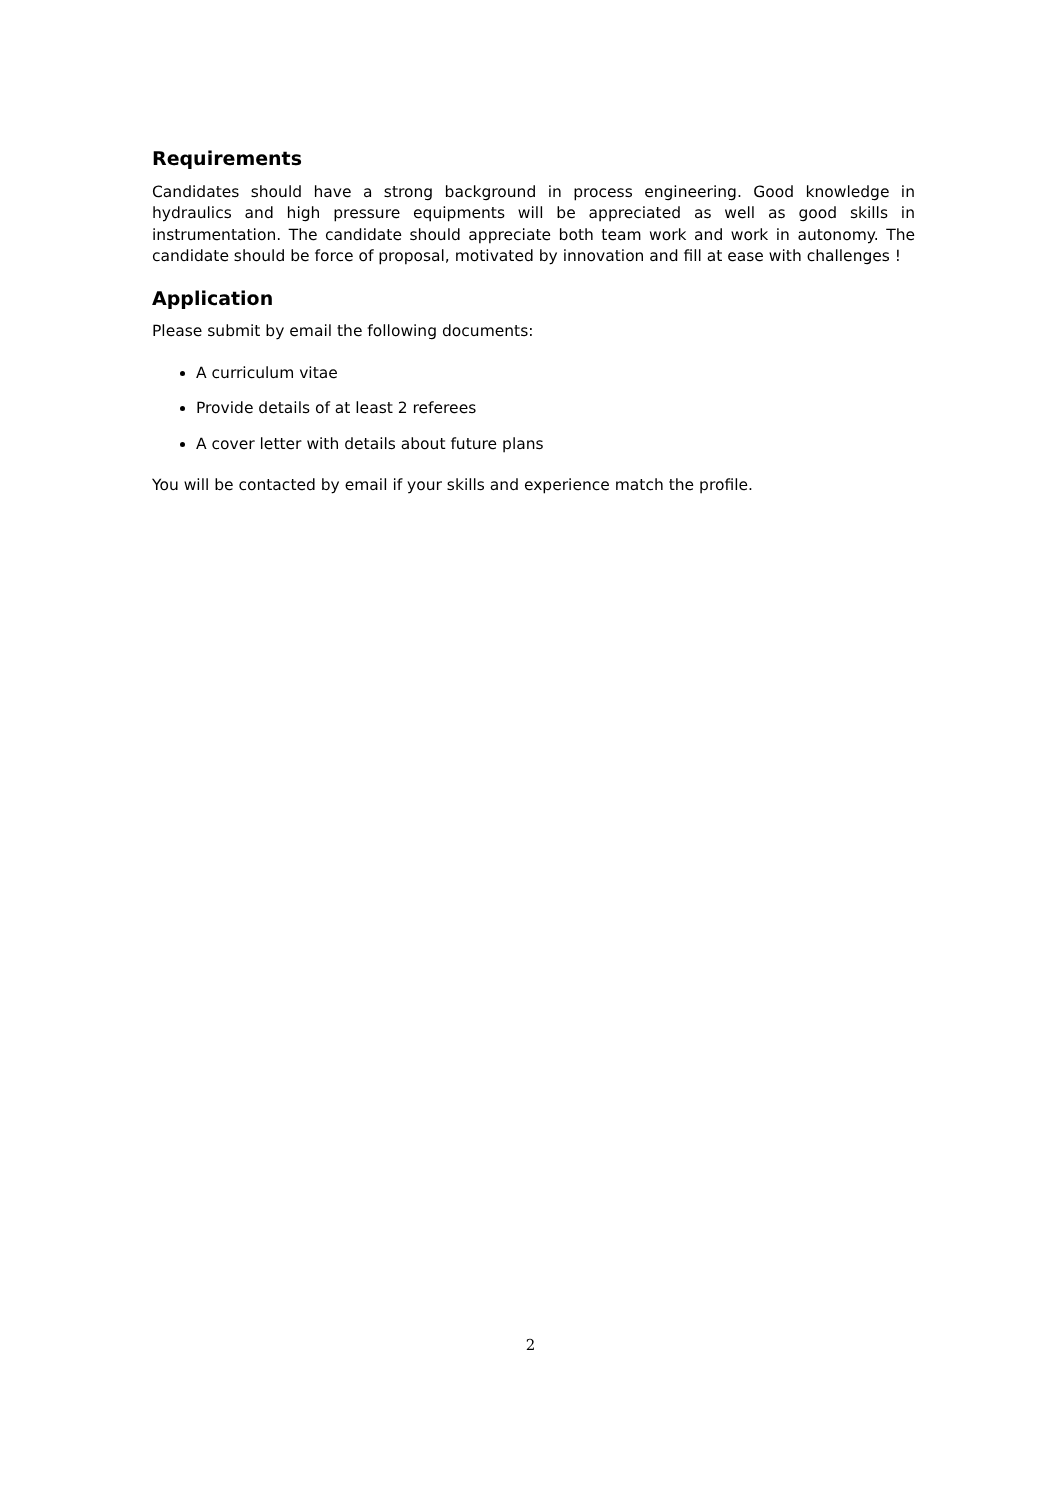Requirements
Candidates should have a strong background in process engineering. Good knowledge in hydraulics and high pressure equipments will be appreciated as well as good skills in instrumentation. The candidate should appreciate both team work and work in autonomy. The candidate should be force of proposal, motivated by innovation and fill at ease with challenges !
Application
Please submit by email the following documents:
A curriculum vitae
Provide details of at least 2 referees
A cover letter with details about future plans
You will be contacted by email if your skills and experience match the profile.
2